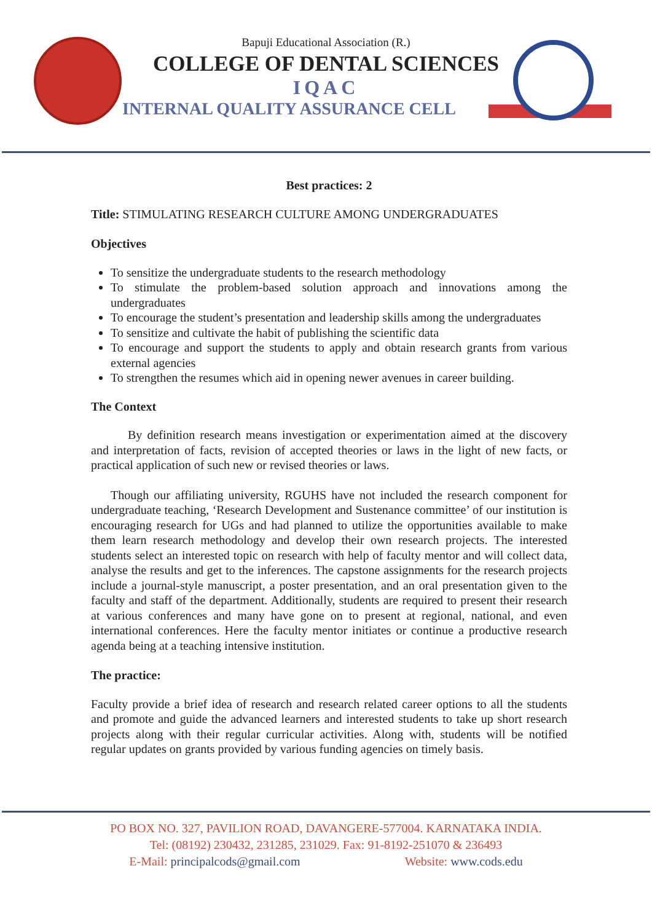Bapuji Educational Association (R.)
COLLEGE OF DENTAL SCIENCES
IQAC
INTERNAL QUALITY ASSURANCE CELL
Best practices: 2
Title: STIMULATING RESEARCH CULTURE AMONG UNDERGRADUATES
Objectives
To sensitize the undergraduate students to the research methodology
To stimulate the problem-based solution approach and innovations among the undergraduates
To encourage the student’s presentation and leadership skills among the undergraduates
To sensitize and cultivate the habit of publishing the scientific data
To encourage and support the students to apply and obtain research grants from various external agencies
To strengthen the resumes which aid in opening newer avenues in career building.
The Context
By definition research means investigation or experimentation aimed at the discovery and interpretation of facts, revision of accepted theories or laws in the light of new facts, or practical application of such new or revised theories or laws.
Though our affiliating university, RGUHS have not included the research component for undergraduate teaching, ‘Research Development and Sustenance committee’ of our institution is encouraging research for UGs and had planned to utilize the opportunities available to make them learn research methodology and develop their own research projects. The interested students select an interested topic on research with help of faculty mentor and will collect data, analyse the results and get to the inferences. The capstone assignments for the research projects include a journal-style manuscript, a poster presentation, and an oral presentation given to the faculty and staff of the department. Additionally, students are required to present their research at various conferences and many have gone on to present at regional, national, and even international conferences. Here the faculty mentor initiates or continue a productive research agenda being at a teaching intensive institution.
The practice:
Faculty provide a brief idea of research and research related career options to all the students and promote and guide the advanced learners and interested students to take up short research projects along with their regular curricular activities. Along with, students will be notified regular updates on grants provided by various funding agencies on timely basis.
PO BOX NO. 327, PAVILION ROAD, DAVANGERE-577004. KARNATAKA INDIA.
Tel: (08192) 230432, 231285, 231029. Fax: 91-8192-251070 & 236493
E-Mail: principalcods@gmail.com Website: www.cods.edu